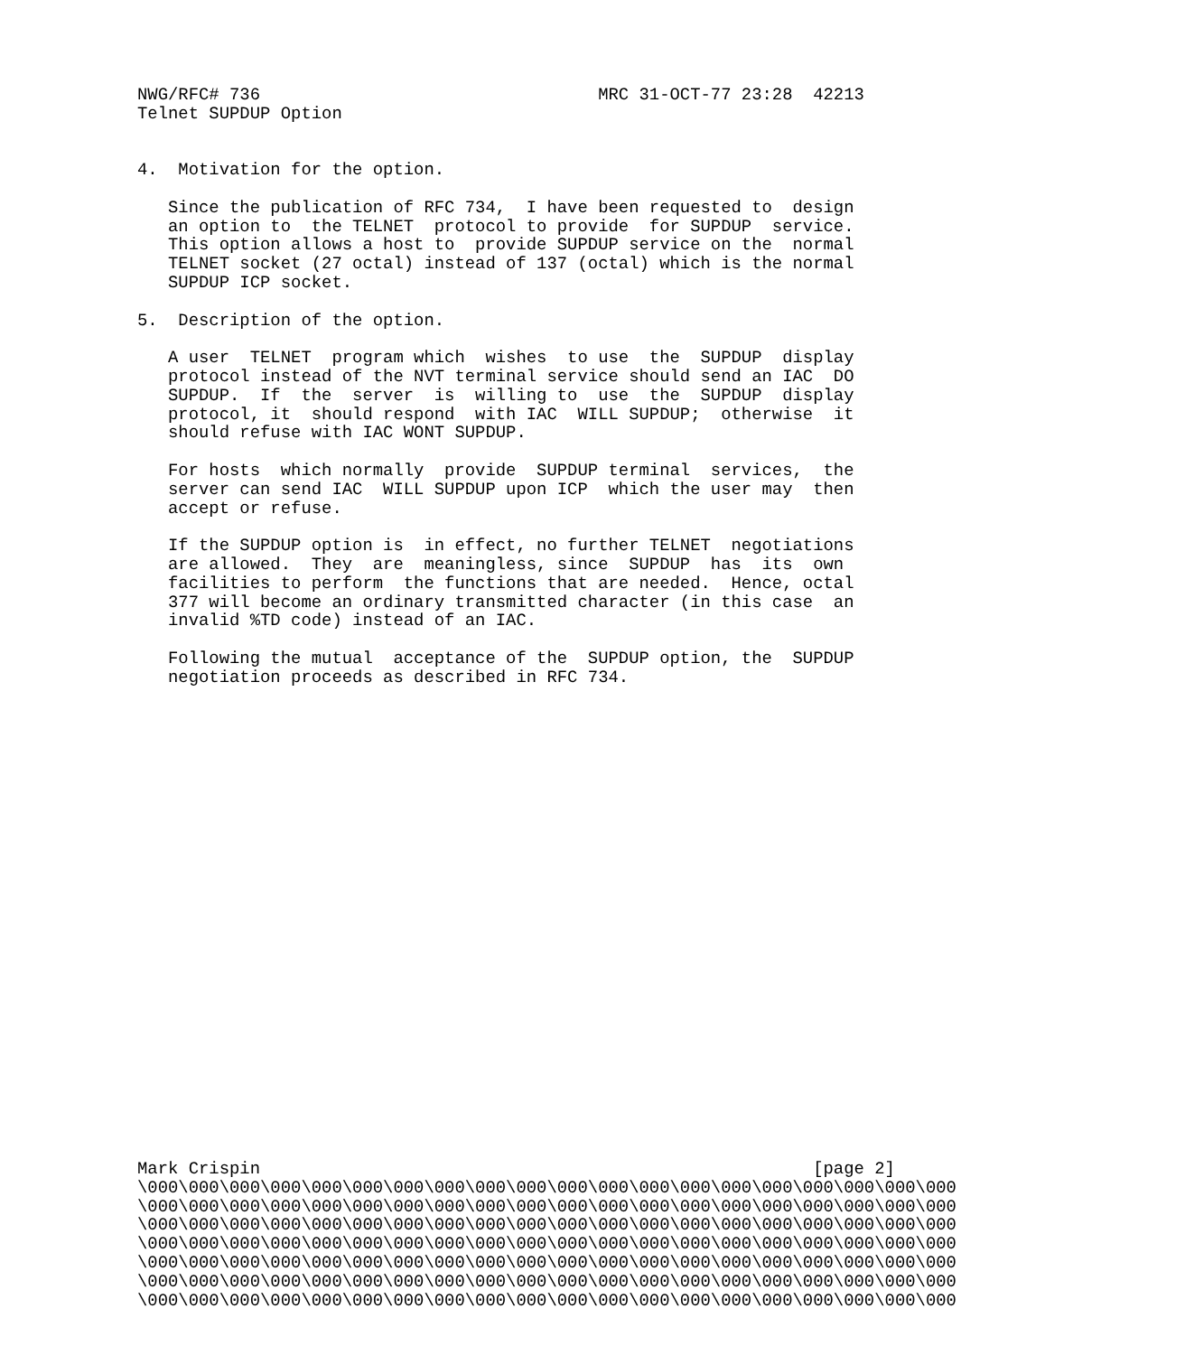NWG/RFC# 736                                 MRC 31-OCT-77 23:28  42213
Telnet SUPDUP Option


4.  Motivation for the option.

   Since the publication of RFC 734,  I have been requested to  design
   an option to  the TELNET  protocol to provide  for SUPDUP  service.
   This option allows a host to  provide SUPDUP service on the  normal
   TELNET socket (27 octal) instead of 137 (octal) which is the normal
   SUPDUP ICP socket.

5.  Description of the option.

   A user  TELNET  program which  wishes  to use  the  SUPDUP  display
   protocol instead of the NVT terminal service should send an IAC  DO
   SUPDUP.  If  the  server  is  willing to  use  the  SUPDUP  display
   protocol, it  should respond  with IAC  WILL SUPDUP;  otherwise  it
   should refuse with IAC WONT SUPDUP.

   For hosts  which normally  provide  SUPDUP terminal  services,  the
   server can send IAC  WILL SUPDUP upon ICP  which the user may  then
   accept or refuse.

   If the SUPDUP option is  in effect, no further TELNET  negotiations
   are allowed.  They  are  meaningless, since  SUPDUP  has  its  own
   facilities to perform  the functions that are needed.  Hence, octal
   377 will become an ordinary transmitted character (in this case  an
   invalid %TD code) instead of an IAC.

   Following the mutual  acceptance of the  SUPDUP option, the  SUPDUP
   negotiation proceeds as described in RFC 734.
Mark Crispin                                                      [page 2]
\000\000\000\000\000\000\000\000\000\000\000\000\000\000\000\000\000\000\000\000
\000\000\000\000\000\000\000\000\000\000\000\000\000\000\000\000\000\000\000\000
\000\000\000\000\000\000\000\000\000\000\000\000\000\000\000\000\000\000\000\000
\000\000\000\000\000\000\000\000\000\000\000\000\000\000\000\000\000\000\000\000
\000\000\000\000\000\000\000\000\000\000\000\000\000\000\000\000\000\000\000\000
\000\000\000\000\000\000\000\000\000\000\000\000\000\000\000\000\000\000\000\000
\000\000\000\000\000\000\000\000\000\000\000\000\000\000\000\000\000\000\000\000